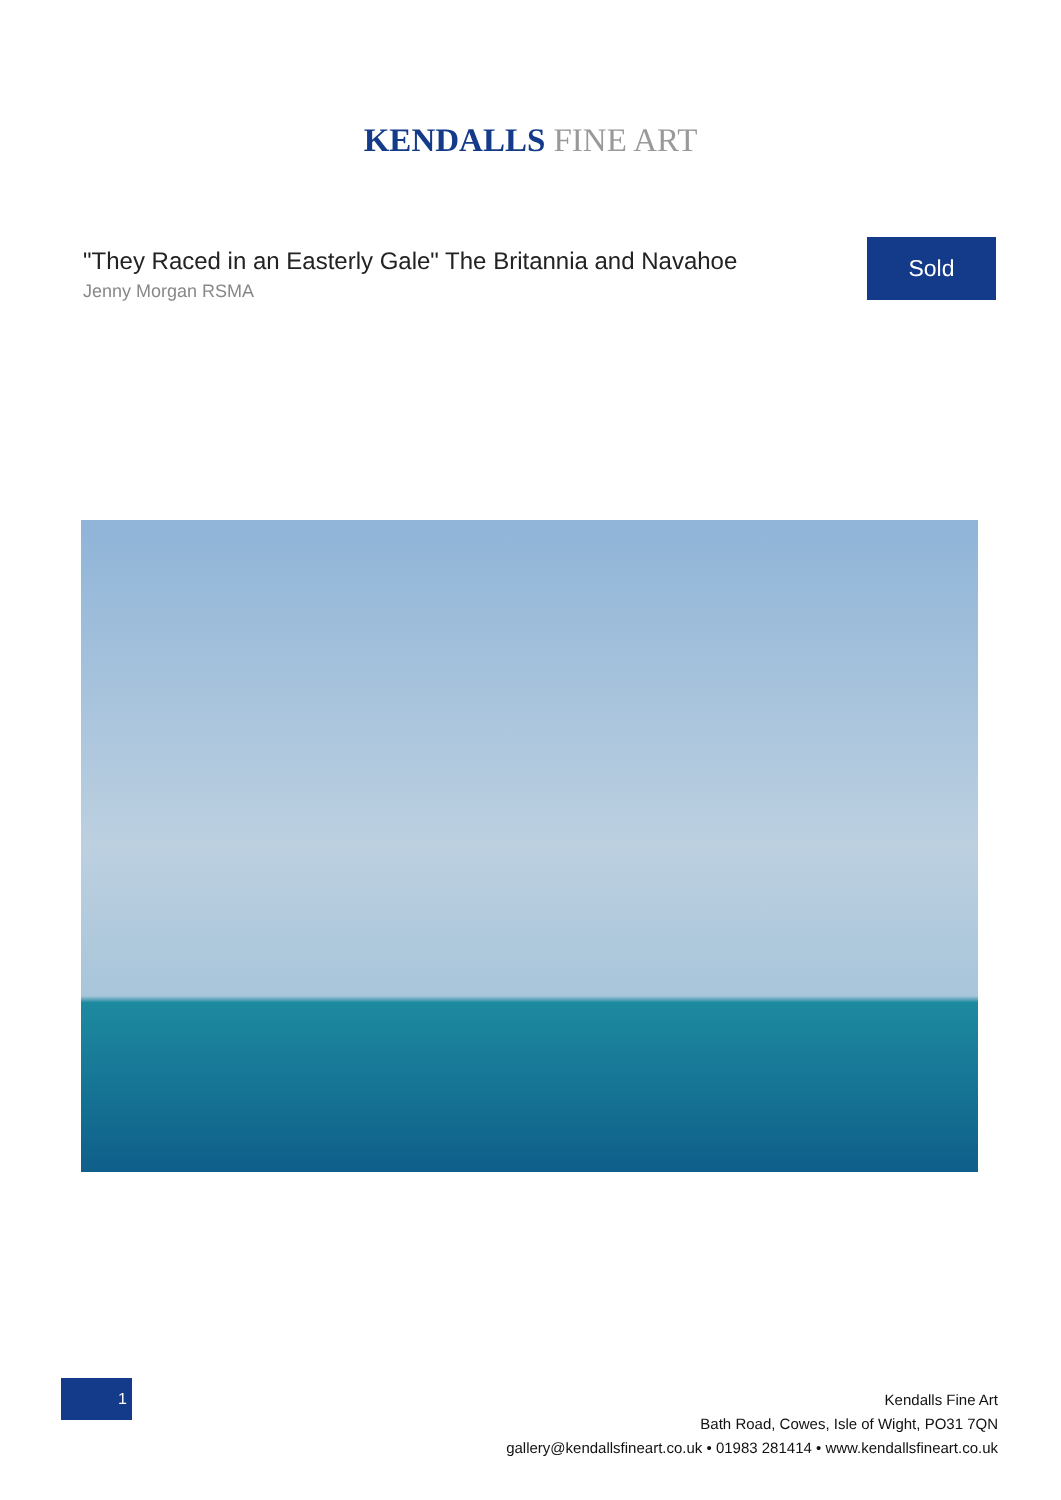KENDALLS FINE ART
"They Raced in an Easterly Gale" The Britannia and Navahoe
Jenny Morgan RSMA
Sold
1
Kendalls Fine Art
Bath Road, Cowes, Isle of Wight, PO31 7QN
gallery@kendallsfineart.co.uk • 01983 281414 • www.kendallsfineart.co.uk